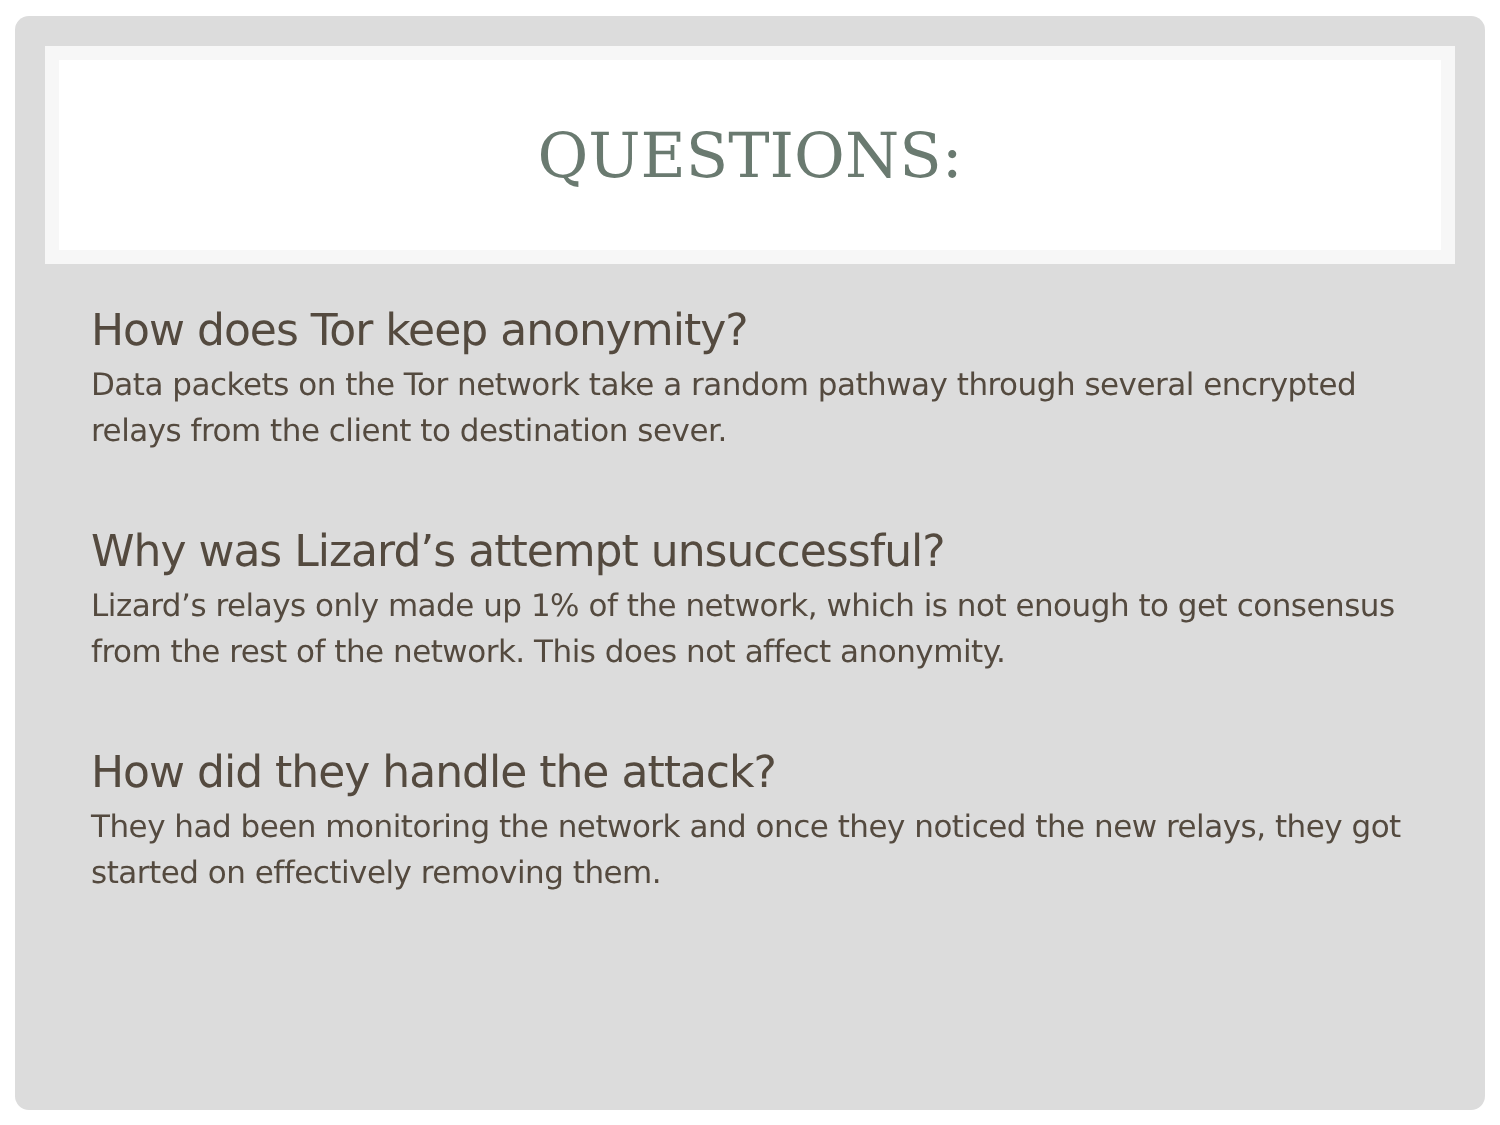QUESTIONS:
How does Tor keep anonymity?
Data packets on the Tor network take a random pathway through several encrypted relays from the client to destination sever.
Why was Lizard’s attempt unsuccessful?
Lizard’s relays only made up 1% of the network, which is not enough to get consensus from the rest of the network. This does not affect anonymity.
How did they handle the attack?
They had been monitoring the network and once they noticed the new relays, they got started on effectively removing them.